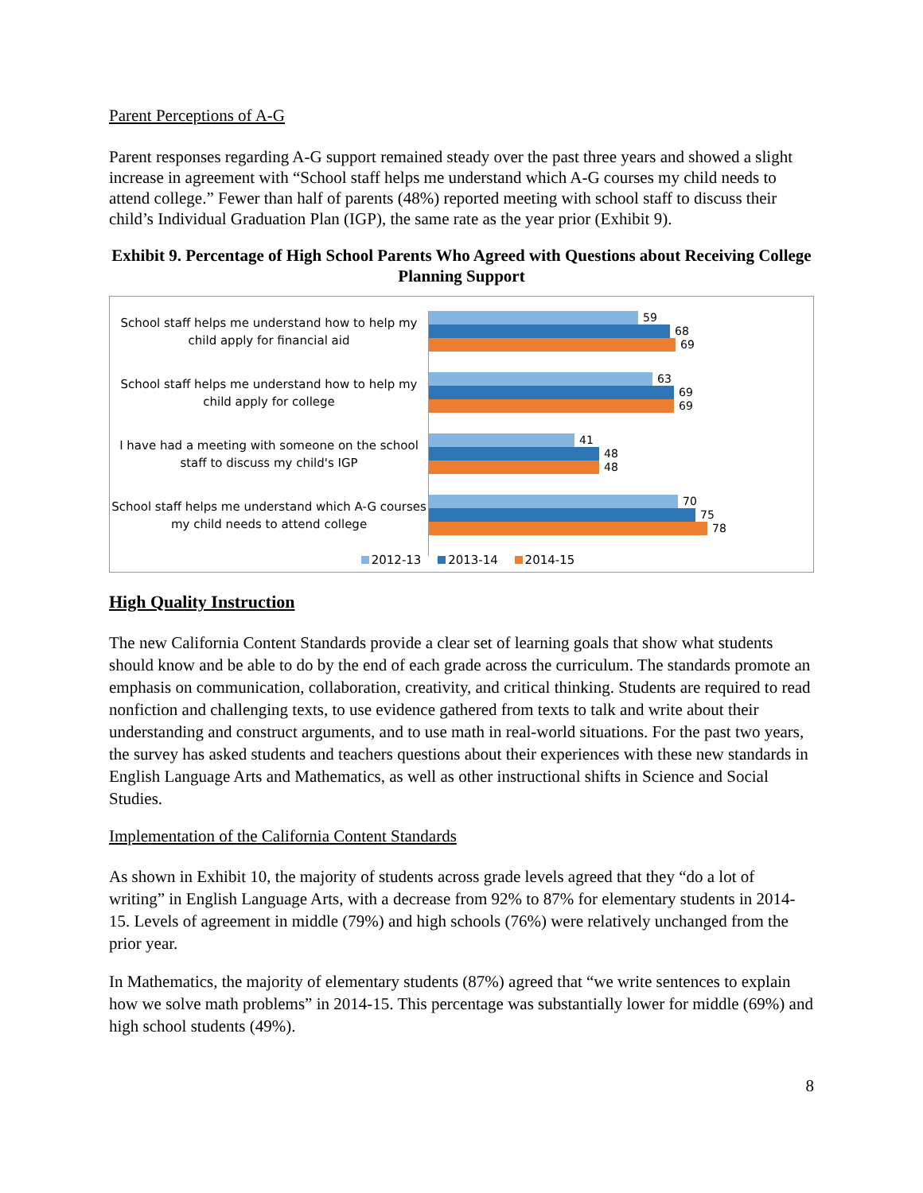Parent Perceptions of A-G
Parent responses regarding A-G support remained steady over the past three years and showed a slight increase in agreement with “School staff helps me understand which A-G courses my child needs to attend college.” Fewer than half of parents (48%) reported meeting with school staff to discuss their child’s Individual Graduation Plan (IGP), the same rate as the year prior (Exhibit 9).
Exhibit 9. Percentage of High School Parents Who Agreed with Questions about Receiving College Planning Support
School staff helps me understand how to help my child apply for financial aid
59
68
69
School staff helps me understand how to help my child apply for college
63
69
69
I have had a meeting with someone on the school staff to discuss my child's IGP
41
48
48
School staff helps me understand which A-G courses my child needs to attend college
70
75
78
2012-13 2013-14 2014-15
High Quality Instruction
The new California Content Standards provide a clear set of learning goals that show what students should know and be able to do by the end of each grade across the curriculum. The standards promote an emphasis on communication, collaboration, creativity, and critical thinking. Students are required to read nonfiction and challenging texts, to use evidence gathered from texts to talk and write about their understanding and construct arguments, and to use math in real-world situations. For the past two years, the survey has asked students and teachers questions about their experiences with these new standards in English Language Arts and Mathematics, as well as other instructional shifts in Science and Social Studies.
Implementation of the California Content Standards
As shown in Exhibit 10, the majority of students across grade levels agreed that they “do a lot of writing” in English Language Arts, with a decrease from 92% to 87% for elementary students in 2014-15. Levels of agreement in middle (79%) and high schools (76%) were relatively unchanged from the prior year.
In Mathematics, the majority of elementary students (87%) agreed that “we write sentences to explain how we solve math problems” in 2014-15. This percentage was substantially lower for middle (69%) and high school students (49%).
8